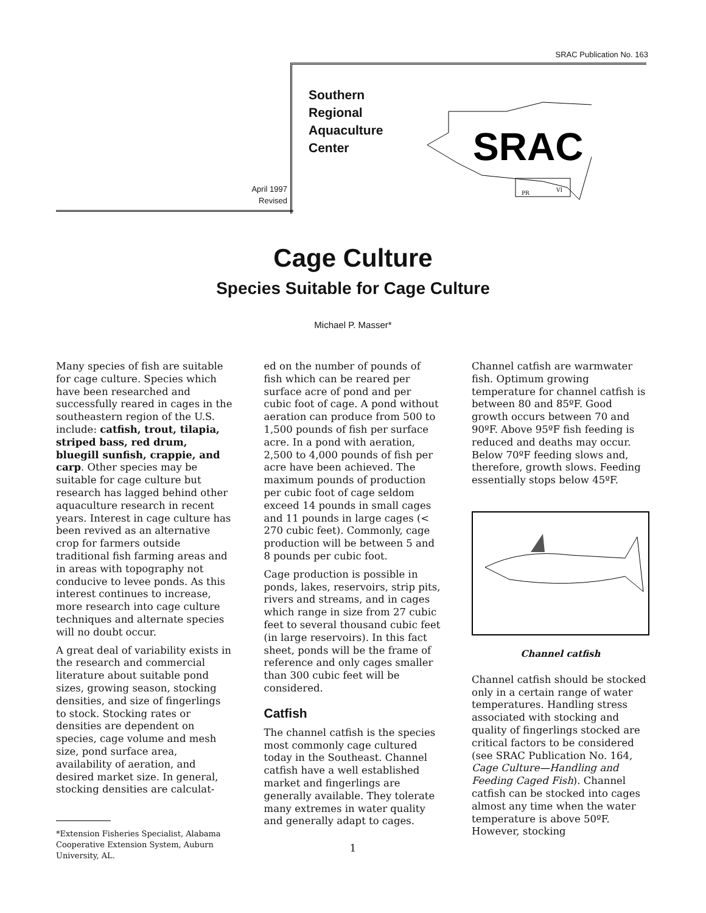SRAC Publication No. 163
Southern
Regional
Aquaculture
Center
April 1997
Revised
SRAC
PR
VI
Cage Culture
Species Suitable for Cage Culture
Michael P. Masser*
Many species of fish are suitable for cage culture. Species which have been researched and successfully reared in cages in the southeastern region of the U.S. include: catfish, trout, tilapia, striped bass, red drum, bluegill sunfish, crappie, and carp. Other species may be suitable for cage culture but research has lagged behind other aquaculture research in recent years. Interest in cage culture has been revived as an alternative crop for farmers outside traditional fish farming areas and in areas with topography not conducive to levee ponds. As this interest continues to increase, more research into cage culture techniques and alternate species will no doubt occur.
A great deal of variability exists in the research and commercial literature about suitable pond sizes, growing season, stocking densities, and size of fingerlings to stock. Stocking rates or densities are dependent on species, cage volume and mesh size, pond surface area, availability of aeration, and desired market size. In general, stocking densities are calculat-
*Extension Fisheries Specialist, Alabama Cooperative Extension System, Auburn University, AL.
ed on the number of pounds of fish which can be reared per surface acre of pond and per cubic foot of cage. A pond without aeration can produce from 500 to 1,500 pounds of fish per surface acre. In a pond with aeration, 2,500 to 4,000 pounds of fish per acre have been achieved. The maximum pounds of production per cubic foot of cage seldom exceed 14 pounds in small cages and 11 pounds in large cages (< 270 cubic feet). Commonly, cage production will be between 5 and 8 pounds per cubic foot.
Cage production is possible in ponds, lakes, reservoirs, strip pits, rivers and streams, and in cages which range in size from 27 cubic feet to several thousand cubic feet (in large reservoirs). In this fact sheet, ponds will be the frame of reference and only cages smaller than 300 cubic feet will be considered.
Catfish
The channel catfish is the species most commonly cage cultured today in the Southeast. Channel catfish have a well established market and fingerlings are generally available. They tolerate many extremes in water quality and generally adapt to cages.
Channel catfish are warmwater fish. Optimum growing temperature for channel catfish is between 80 and 85ºF. Good growth occurs between 70 and 90ºF. Above 95ºF fish feeding is reduced and deaths may occur. Below 70ºF feeding slows and, therefore, growth slows. Feeding essentially stops below 45ºF.
Channel catfish
Channel catfish should be stocked only in a certain range of water temperatures. Handling stress associated with stocking and quality of fingerlings stocked are critical factors to be considered (see SRAC Publication No. 164, Cage Culture—Handling and Feeding Caged Fish). Channel catfish can be stocked into cages almost any time when the water temperature is above 50ºF. However, stocking
1